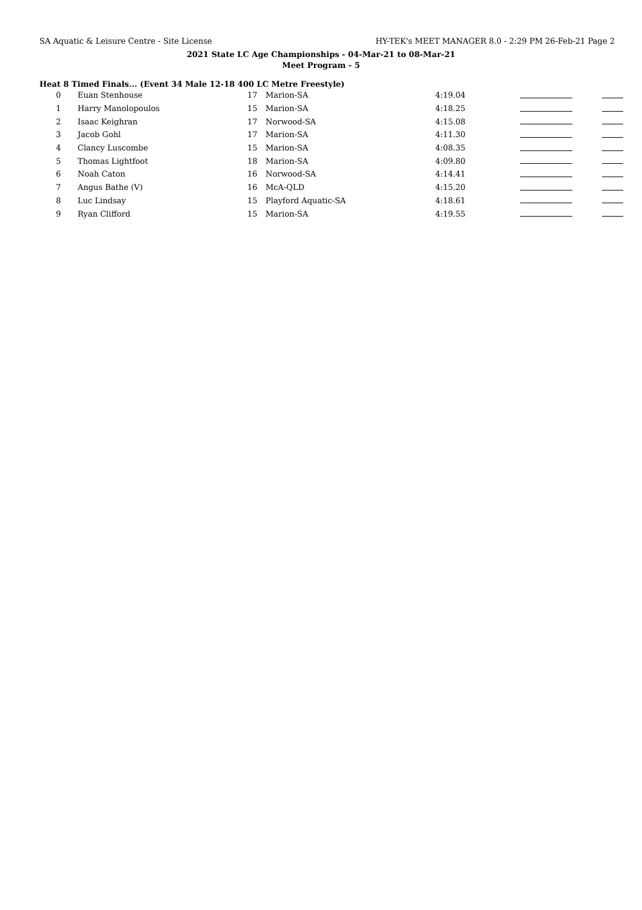SA Aquatic & Leisure Centre - Site License HY-TEK's MEET MANAGER 8.0 - 2:29 PM 26-Feb-21 Page 2
2021 State LC Age Championships - 04-Mar-21 to 08-Mar-21
Meet Program - 5
Heat 8 Timed Finals... (Event 34 Male 12-18 400 LC Metre Freestyle)
| 0 | Euan Stenhouse | 17 | Marion-SA | 4:19.04 | | |
| 1 | Harry Manolopoulos | 15 | Marion-SA | 4:18.25 | | |
| 2 | Isaac Keighran | 17 | Norwood-SA | 4:15.08 | | |
| 3 | Jacob Gohl | 17 | Marion-SA | 4:11.30 | | |
| 4 | Clancy Luscombe | 15 | Marion-SA | 4:08.35 | | |
| 5 | Thomas Lightfoot | 18 | Marion-SA | 4:09.80 | | |
| 6 | Noah Caton | 16 | Norwood-SA | 4:14.41 | | |
| 7 | Angus Bathe (V) | 16 | McA-QLD | 4:15.20 | | |
| 8 | Luc Lindsay | 15 | Playford Aquatic-SA | 4:18.61 | | |
| 9 | Ryan Clifford | 15 | Marion-SA | 4:19.55 | | |